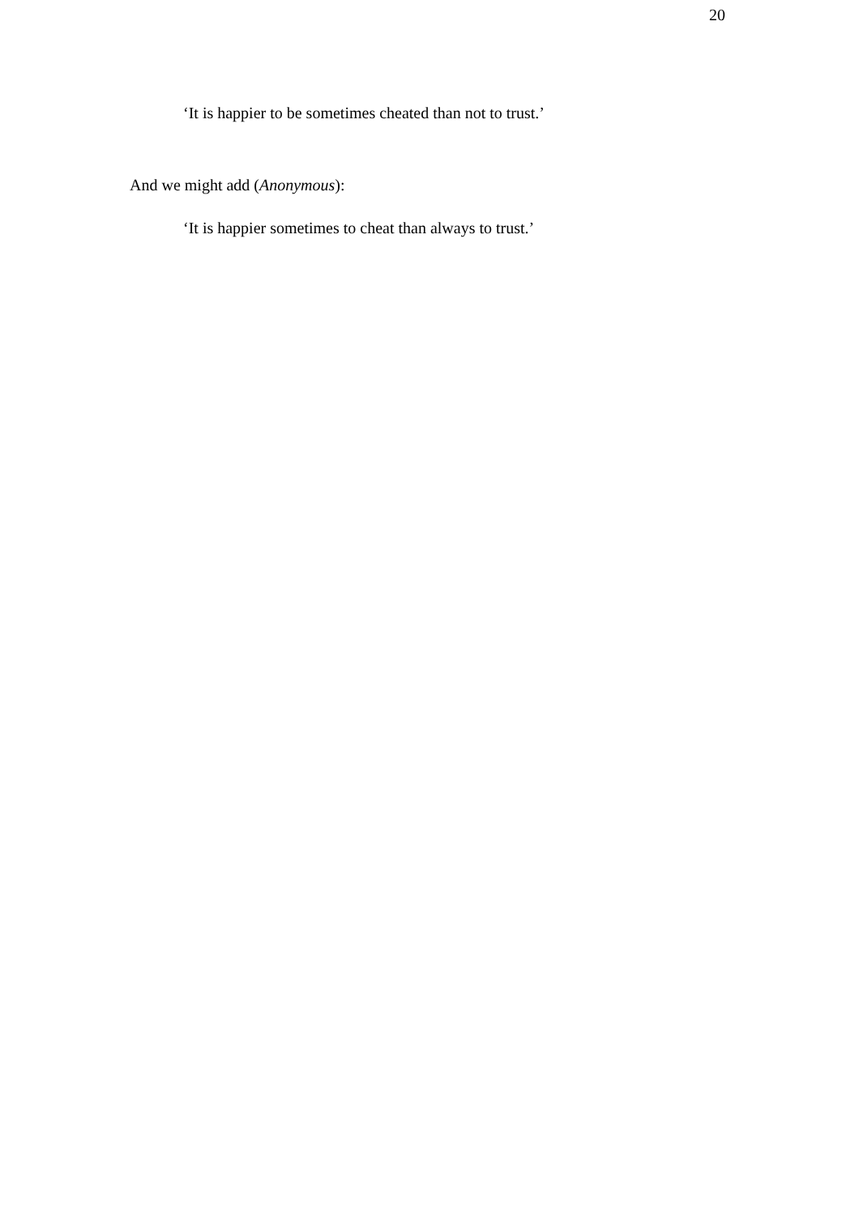20
‘It is happier to be sometimes cheated than not to trust.’
And we might add (Anonymous):
‘It is happier sometimes to cheat than always to trust.’